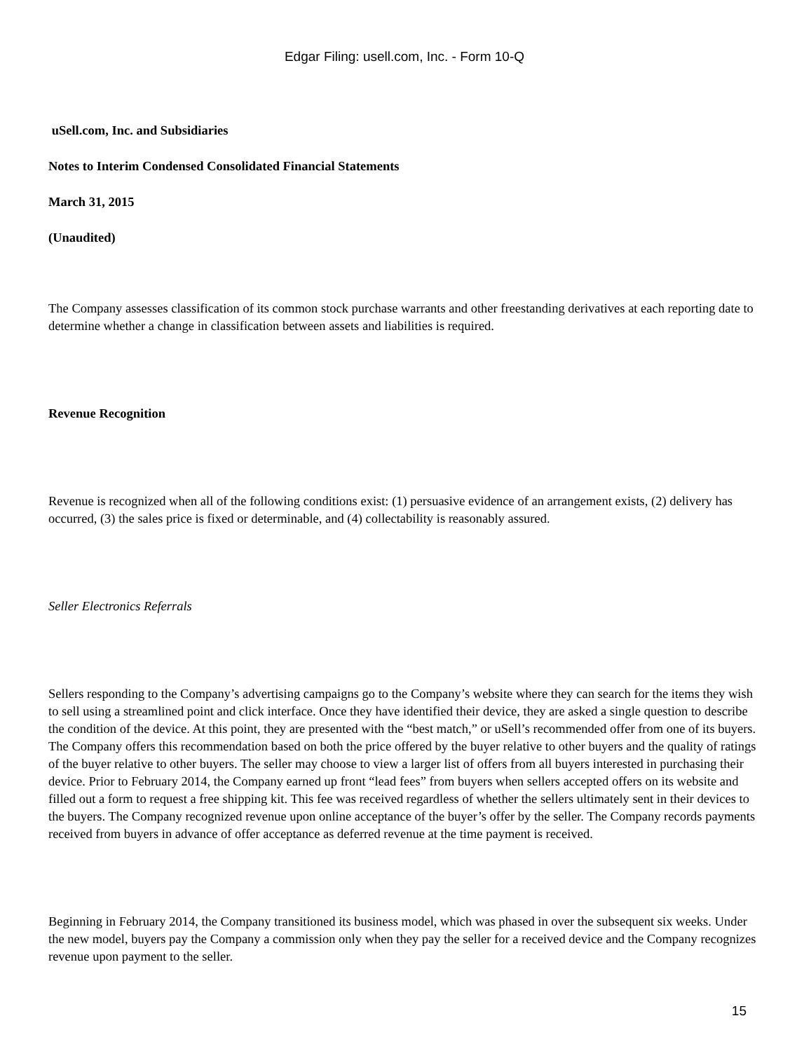Edgar Filing: usell.com, Inc. - Form 10-Q
uSell.com, Inc. and Subsidiaries
Notes to Interim Condensed Consolidated Financial Statements
March 31, 2015
(Unaudited)
The Company assesses classification of its common stock purchase warrants and other freestanding derivatives at each reporting date to determine whether a change in classification between assets and liabilities is required.
Revenue Recognition
Revenue is recognized when all of the following conditions exist: (1) persuasive evidence of an arrangement exists, (2) delivery has occurred, (3) the sales price is fixed or determinable, and (4) collectability is reasonably assured.
Seller Electronics Referrals
Sellers responding to the Company’s advertising campaigns go to the Company’s website where they can search for the items they wish to sell using a streamlined point and click interface. Once they have identified their device, they are asked a single question to describe the condition of the device. At this point, they are presented with the “best match,” or uSell’s recommended offer from one of its buyers. The Company offers this recommendation based on both the price offered by the buyer relative to other buyers and the quality of ratings of the buyer relative to other buyers. The seller may choose to view a larger list of offers from all buyers interested in purchasing their device. Prior to February 2014, the Company earned up front “lead fees” from buyers when sellers accepted offers on its website and filled out a form to request a free shipping kit. This fee was received regardless of whether the sellers ultimately sent in their devices to the buyers. The Company recognized revenue upon online acceptance of the buyer’s offer by the seller. The Company records payments received from buyers in advance of offer acceptance as deferred revenue at the time payment is received.
Beginning in February 2014, the Company transitioned its business model, which was phased in over the subsequent six weeks. Under the new model, buyers pay the Company a commission only when they pay the seller for a received device and the Company recognizes revenue upon payment to the seller.
15